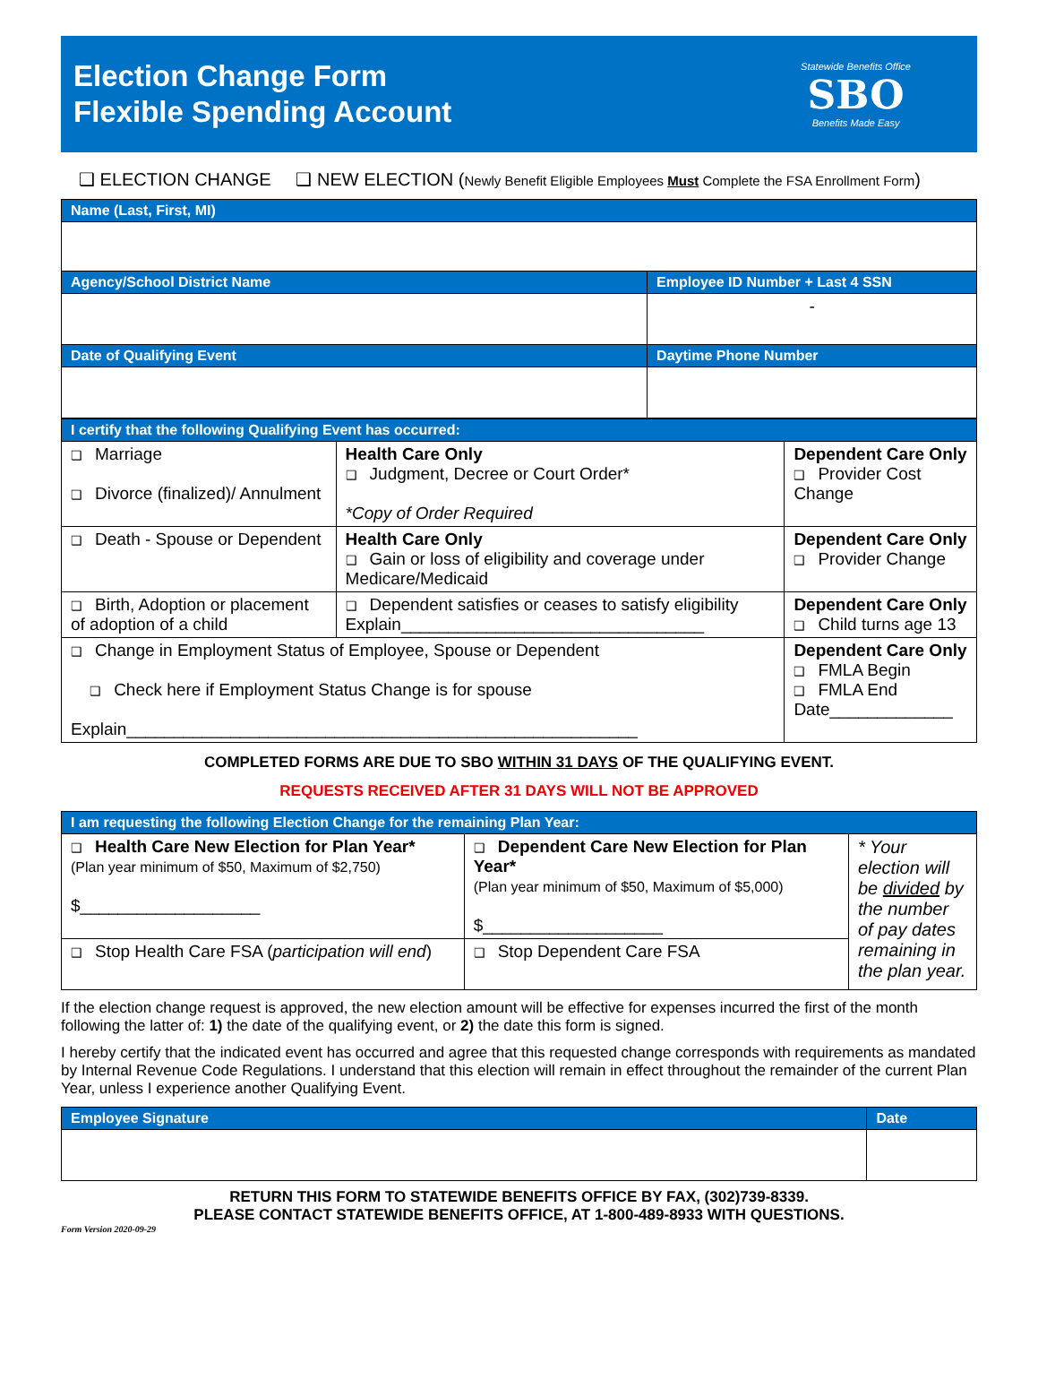Election Change Form
Flexible Spending Account
Statewide Benefits Office
SBO
Benefits Made Easy
❑ ELECTION CHANGE ❑ NEW ELECTION (Newly Benefit Eligible Employees Must Complete the FSA Enrollment Form)
| Name (Last, First, MI) | |
| --- | --- |
| Agency/School District Name | Employee ID Number + Last 4 SSN |
| | - |
| Date of Qualifying Event | Daytime Phone Number |
| I certify that the following Qualifying Event has occurred: | | |
| --- | --- | --- |
| ❑ Marriage ❑ Divorce (finalized)/ Annulment | Health Care Only ❑ Judgment, Decree or Court Order* *Copy of Order Required | Dependent Care Only ❑ Provider Cost Change |
| ❑ Death - Spouse or Dependent | Health Care Only ❑ Gain or loss of eligibility and coverage under Medicare/Medicaid | Dependent Care Only ❑ Provider Change |
| ❑ Birth, Adoption or placement of adoption of a child | ❑ Dependent satisfies or ceases to satisfy eligibility Explain________________________________ | Dependent Care Only ❑ Child turns age 13 |
| ❑ Change in Employment Status of Employee, Spouse or Dependent ❑ Check here if Employment Status Change is for spouse Explain______________________________________________________ | | Dependent Care Only ❑ FMLA Begin ❑ FMLA End Date_____________ |
COMPLETED FORMS ARE DUE TO SBO WITHIN 31 DAYS OF THE QUALIFYING EVENT.
REQUESTS RECEIVED AFTER 31 DAYS WILL NOT BE APPROVED
| I am requesting the following Election Change for the remaining Plan Year: | | |
| --- | --- | --- |
| ❑ Health Care New Election for Plan Year* (Plan year minimum of $50, Maximum of $2,750) $___________________ | ❑ Dependent Care New Election for Plan Year* (Plan year minimum of $50, Maximum of $5,000) $___________________ | * Your election will be divided by the number of pay dates remaining in the plan year. |
| ❑ Stop Health Care FSA ( participation will end ) | ❑ Stop Dependent Care FSA | |
If the election change request is approved, the new election amount will be effective for expenses incurred the first of the month following the latter of: 1) the date of the qualifying event, or 2) the date this form is signed.
I hereby certify that the indicated event has occurred and agree that this requested change corresponds with requirements as mandated by Internal Revenue Code Regulations. I understand that this election will remain in effect throughout the remainder of the current Plan Year, unless I experience another Qualifying Event.
| Employee Signature | Date |
| --- | --- |
RETURN THIS FORM TO STATEWIDE BENEFITS OFFICE BY FAX, (302)739-8339.
PLEASE CONTACT STATEWIDE BENEFITS OFFICE, AT 1-800-489-8933 WITH QUESTIONS.
Form Version 2020-09-29